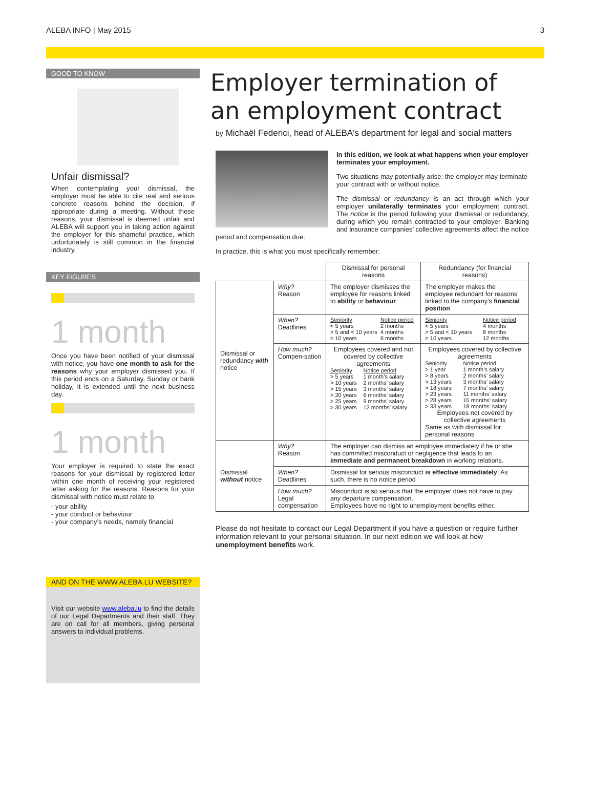ALEBA INFO | May 2015 3
GOOD TO KNOW
Unfair dismissal?
When contemplating your dismissal, the employer must be able to cite real and serious concrete reasons behind the decision, if appropriate during a meeting. Without these reasons, your dismissal is deemed unfair and ALEBA will support you in taking action against the employer for this shameful practice, which unfortunately is still common in the financial industry.
KEY FIGURES
1 month
Once you have been notified of your dismissal with notice, you have one month to ask for the reasons why your employer dismissed you. If this period ends on a Saturday, Sunday or bank holiday, it is extended until the next business day.
1 month
Your employer is required to state the exact reasons for your dismissal by registered letter within one month of receiving your registered letter asking for the reasons. Reasons for your dismissal with notice must relate to:
- your ability
- your conduct or behaviour
- your company’s needs, namely financial
AND ON THE WWW.ALEBA.LU WEBSITE?
Visit our website www.aleba.lu to find the details of our Legal Departments and their staff. They are on call for all members, giving personal answers to individual problems.
Employer termination of an employment contract
by Michaël Federici, head of ALEBA's department for legal and social matters
In this edition, we look at what happens when your employer terminates your employment.
Two situations may potentially arise: the employer may terminate your contract with or without notice.
The dismissal or redundancy is an act through which your employer unilaterally terminates your employment contract. The notice is the period following your dismissal or redundancy, during which you remain contracted to your employer. Banking and insurance companies’ collective agreements affect the notice period and compensation due.
In practice, this is what you must specifically remember:
| | | Dismissal for personal reasons | Redundancy (for financial reasons) |
| --- | --- | --- | --- |
| Dismissal or redundancy with notice | Why? Reason | The employer dismisses the employee for reasons linked to ability or behaviour | The employer makes the employee redundant for reasons linked to the company’s financial position |
| | When? Deadlines | / Seniority < 5 years > 5 and < 10 years > 10 years / Notice period 2 months 4 months 6 months / | / Seniority < 5 years > 5 and < 10 years > 10 years / Notice period 4 months 8 months 12 months / |
| | How much? Compen-sation | Employees covered and not covered by collective agreements / Seniority > 5 years > 10 years > 15 years > 20 years > 25 years > 30 years / Notice period 1 month’s salary 2 months’ salary 3 months’ salary 6 months’ salary 9 months’ salary 12 months’ salary / | Employees covered by collective agreements / Seniority > 1 year > 8 years > 13 years > 18 years > 23 years > 28 years > 33 years / Notice period 1 month’s salary 2 months’ salary 3 months’ salary 7 months’ salary 11 months’ salary 15 months’ salary 18 months’ salary / Employees not covered by collective agreements Same as with dismissal for personal reasons |
| Dismissal without notice | Why? Reason | The employer can dismiss an employee immediately if he or she has committed misconduct or negligence that leads to an immediate and permanent breakdown in working relations. | |
| | When? Deadlines | Dismissal for serious misconduct is effective immediately . As such, there is no notice period | |
| | How much? Legal compensation | Misconduct is so serious that the employer does not have to pay any departure compensation. Employees have no right to unemployment benefits either. | |
Please do not hesitate to contact our Legal Department if you have a question or require further information relevant to your personal situation. In our next edition we will look at how unemployment benefits work.